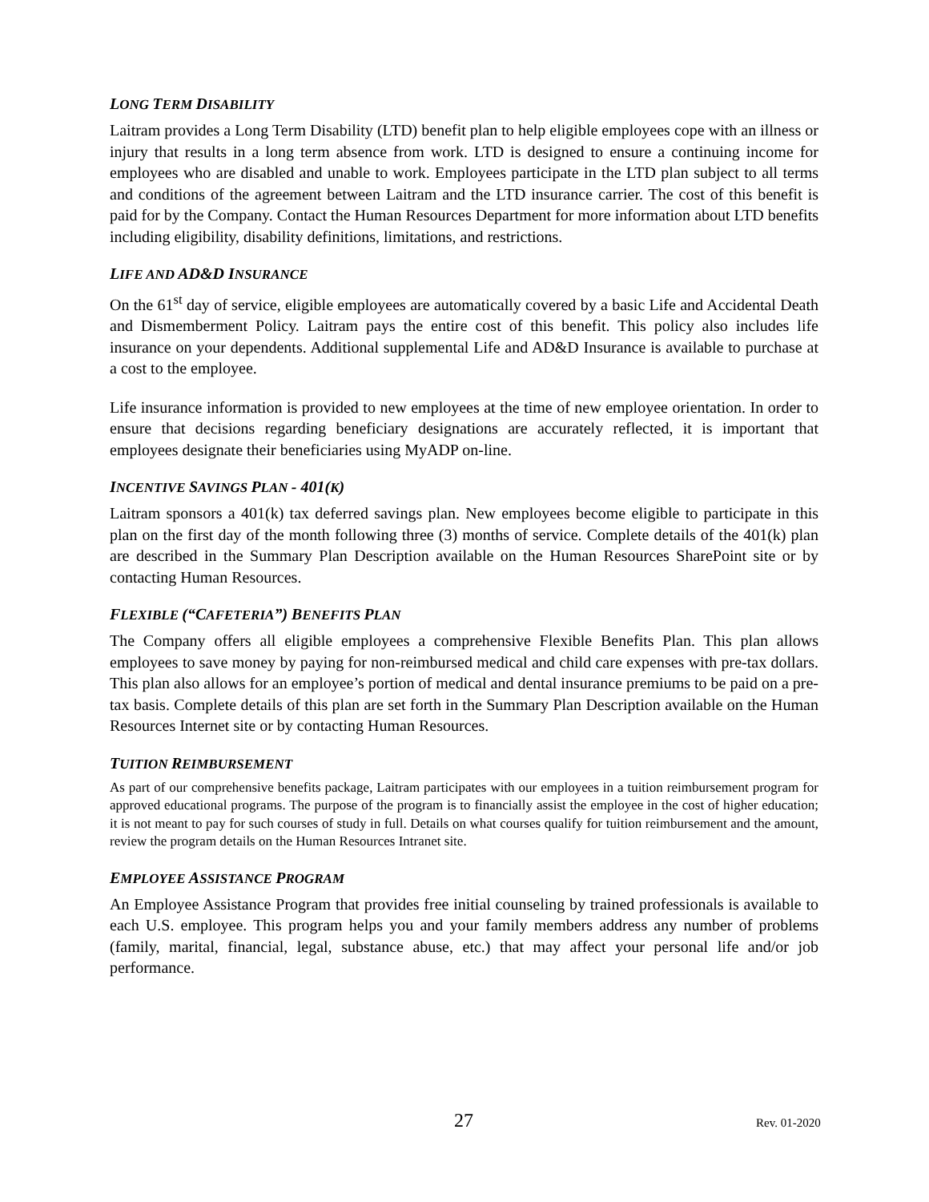LONG TERM DISABILITY
Laitram provides a Long Term Disability (LTD) benefit plan to help eligible employees cope with an illness or injury that results in a long term absence from work. LTD is designed to ensure a continuing income for employees who are disabled and unable to work. Employees participate in the LTD plan subject to all terms and conditions of the agreement between Laitram and the LTD insurance carrier. The cost of this benefit is paid for by the Company. Contact the Human Resources Department for more information about LTD benefits including eligibility, disability definitions, limitations, and restrictions.
LIFE AND AD&D INSURANCE
On the 61<sup>st</sup> day of service, eligible employees are automatically covered by a basic Life and Accidental Death and Dismemberment Policy. Laitram pays the entire cost of this benefit. This policy also includes life insurance on your dependents. Additional supplemental Life and AD&D Insurance is available to purchase at a cost to the employee.
Life insurance information is provided to new employees at the time of new employee orientation. In order to ensure that decisions regarding beneficiary designations are accurately reflected, it is important that employees designate their beneficiaries using MyADP on-line.
INCENTIVE SAVINGS PLAN - 401(K)
Laitram sponsors a 401(k) tax deferred savings plan. New employees become eligible to participate in this plan on the first day of the month following three (3) months of service. Complete details of the 401(k) plan are described in the Summary Plan Description available on the Human Resources SharePoint site or by contacting Human Resources.
FLEXIBLE (“CAFETERIA”) BENEFITS PLAN
The Company offers all eligible employees a comprehensive Flexible Benefits Plan. This plan allows employees to save money by paying for non-reimbursed medical and child care expenses with pre-tax dollars. This plan also allows for an employee’s portion of medical and dental insurance premiums to be paid on a pre-tax basis. Complete details of this plan are set forth in the Summary Plan Description available on the Human Resources Internet site or by contacting Human Resources.
TUITION REIMBURSEMENT
As part of our comprehensive benefits package, Laitram participates with our employees in a tuition reimbursement program for approved educational programs. The purpose of the program is to financially assist the employee in the cost of higher education; it is not meant to pay for such courses of study in full. Details on what courses qualify for tuition reimbursement and the amount, review the program details on the Human Resources Intranet site.
EMPLOYEE ASSISTANCE PROGRAM
An Employee Assistance Program that provides free initial counseling by trained professionals is available to each U.S. employee. This program helps you and your family members address any number of problems (family, marital, financial, legal, substance abuse, etc.) that may affect your personal life and/or job performance.
27 Rev. 01-2020